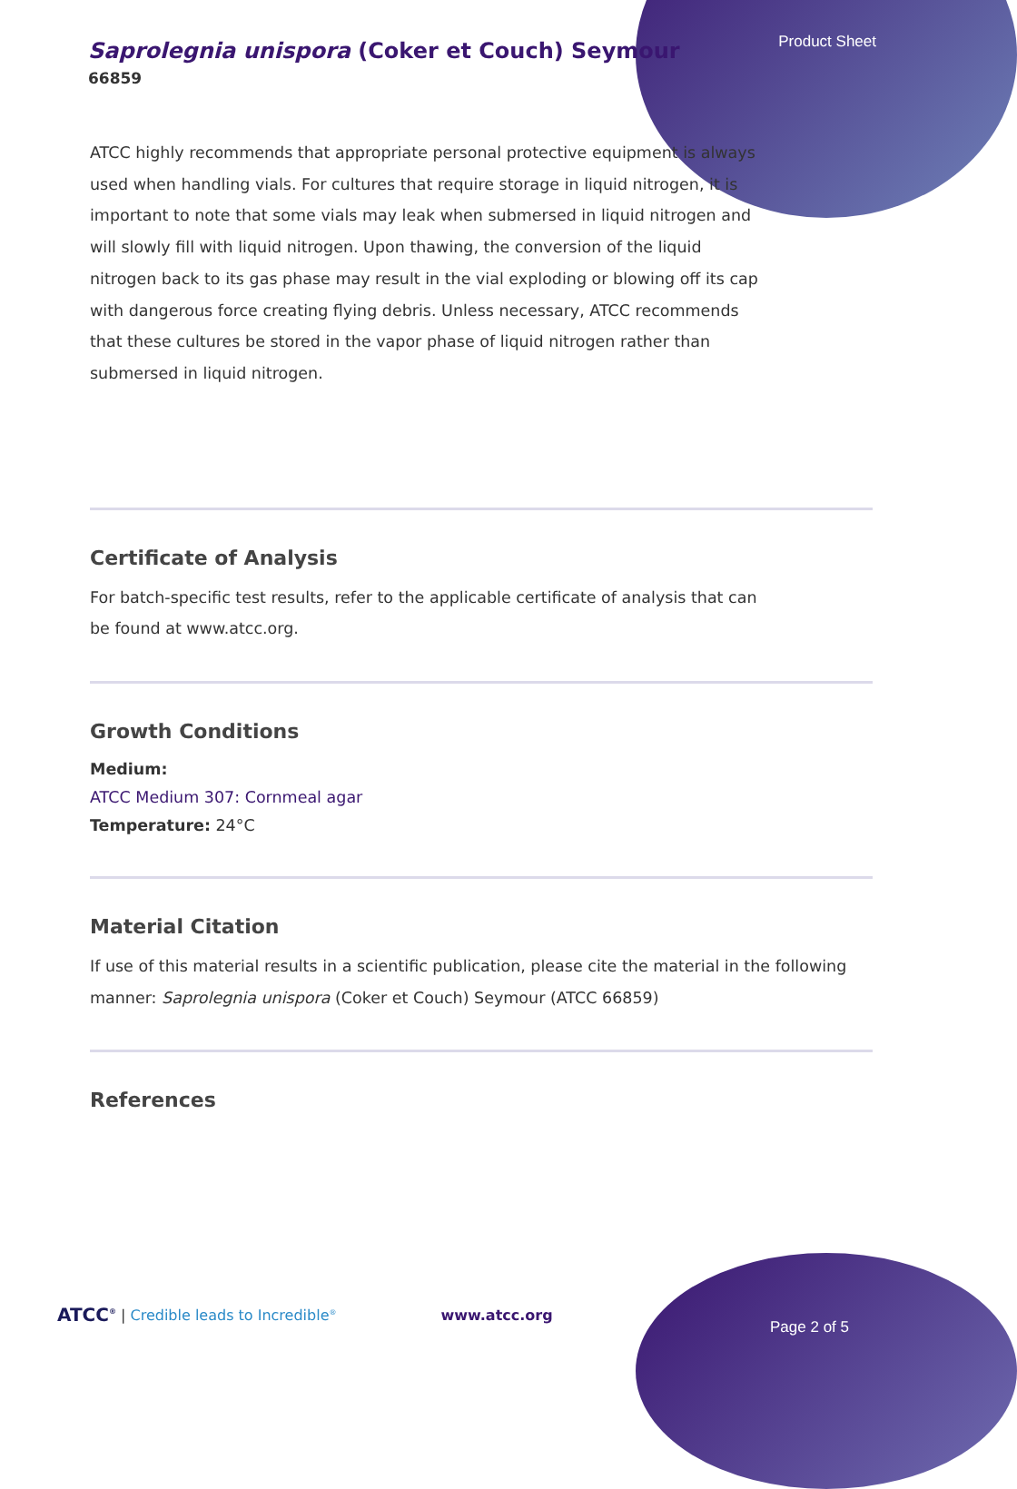Product Sheet
Saprolegnia unispora (Coker et Couch) Seymour
66859
ATCC highly recommends that appropriate personal protective equipment is always used when handling vials. For cultures that require storage in liquid nitrogen, it is important to note that some vials may leak when submersed in liquid nitrogen and will slowly fill with liquid nitrogen. Upon thawing, the conversion of the liquid nitrogen back to its gas phase may result in the vial exploding or blowing off its cap with dangerous force creating flying debris. Unless necessary, ATCC recommends that these cultures be stored in the vapor phase of liquid nitrogen rather than submersed in liquid nitrogen.
Certificate of Analysis
For batch-specific test results, refer to the applicable certificate of analysis that can be found at www.atcc.org.
Growth Conditions
Medium:
ATCC Medium 307: Cornmeal agar
Temperature: 24°C
Material Citation
If use of this material results in a scientific publication, please cite the material in the following manner: Saprolegnia unispora (Coker et Couch) Seymour (ATCC 66859)
References
ATCC<sup>®</sup> | Credible leads to Incredible<sup>®</sup> www.atcc.org
Page 2 of 5